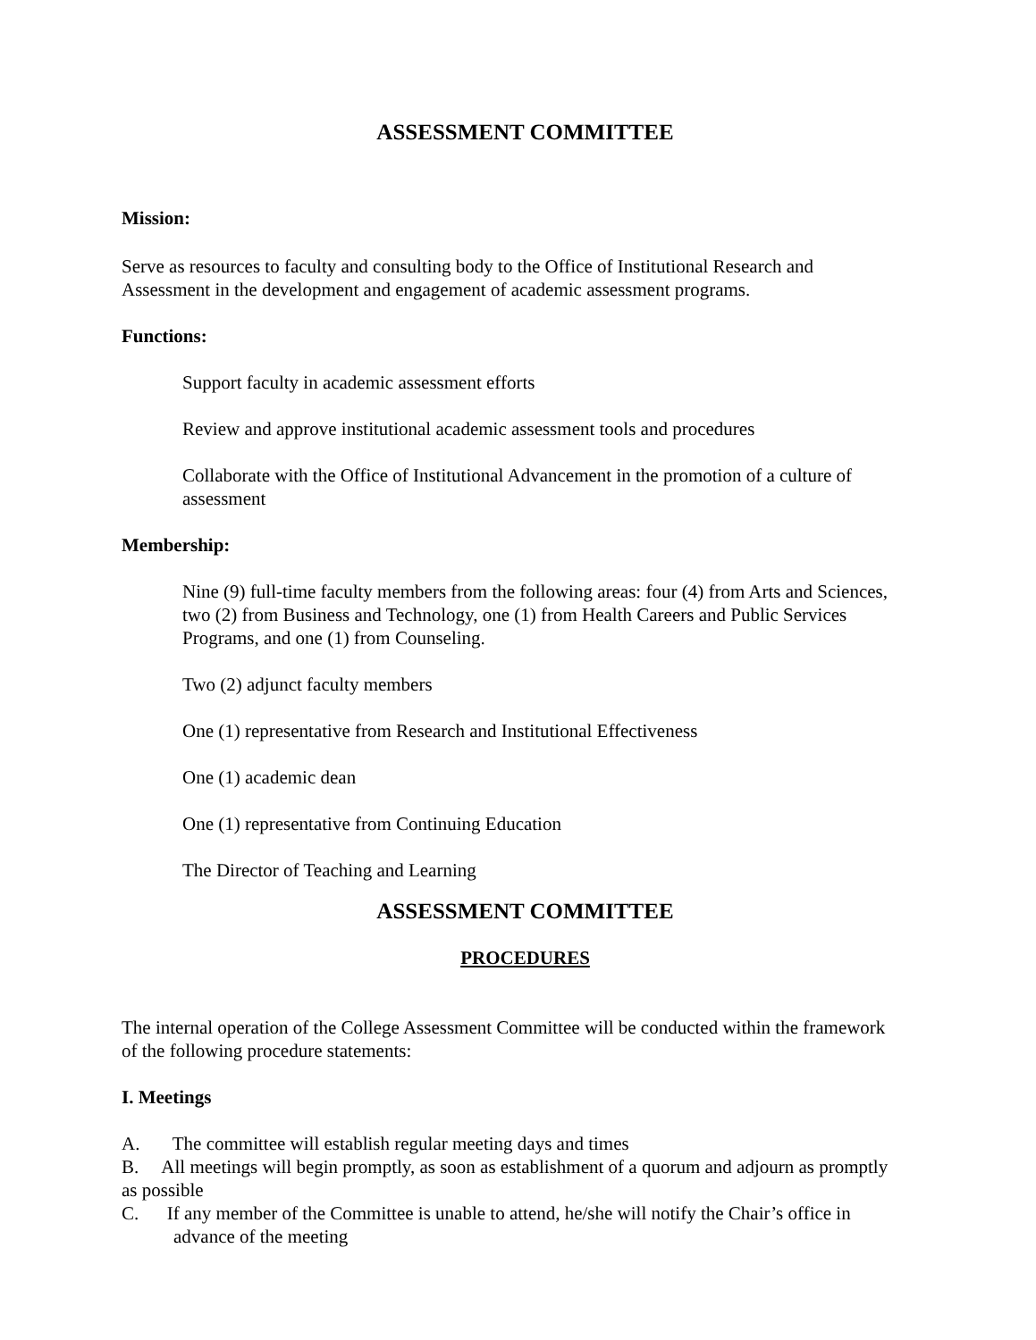ASSESSMENT COMMITTEE
Mission:
Serve as resources to faculty and consulting body to the Office of Institutional Research and Assessment in the development and engagement of academic assessment programs.
Functions:
Support faculty in academic assessment efforts
Review and approve institutional academic assessment tools and procedures
Collaborate with the Office of Institutional Advancement in the promotion of a culture of assessment
Membership:
Nine (9) full-time faculty members from the following areas: four (4) from Arts and Sciences, two (2) from Business and Technology, one (1) from Health Careers and Public Services Programs, and one (1) from Counseling.
Two (2) adjunct faculty members
One (1) representative from Research and Institutional Effectiveness
One (1) academic dean
One (1) representative from Continuing Education
The Director of Teaching and Learning
ASSESSMENT COMMITTEE
PROCEDURES
The internal operation of the College Assessment Committee will be conducted within the framework of the following procedure statements:
I. Meetings
A. The committee will establish regular meeting days and times
B. All meetings will begin promptly, as soon as establishment of a quorum and adjourn as promptly as possible
C. If any member of the Committee is unable to attend, he/she will notify the Chair’s office in advance of the meeting